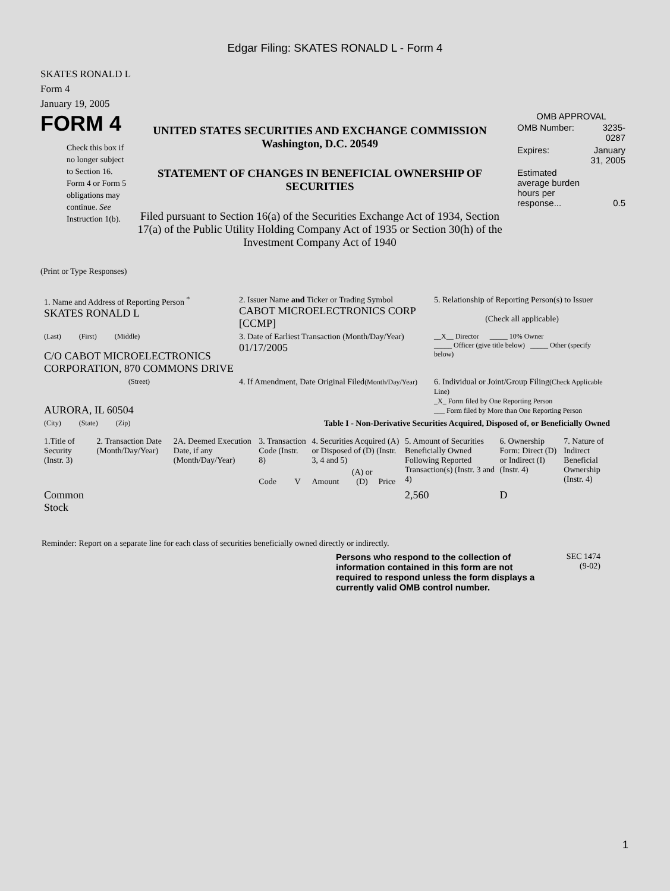Edgar Filing: SKATES RONALD L - Form 4
SKATES RONALD L
Form 4
January 19, 2005
FORM 4
Check this box if no longer subject to Section 16. Form 4 or Form 5 obligations may continue. See Instruction 1(b).
UNITED STATES SECURITIES AND EXCHANGE COMMISSION
Washington, D.C. 20549
STATEMENT OF CHANGES IN BENEFICIAL OWNERSHIP OF SECURITIES
Filed pursuant to Section 16(a) of the Securities Exchange Act of 1934, Section 17(a) of the Public Utility Holding Company Act of 1935 or Section 30(h) of the Investment Company Act of 1940
OMB APPROVAL
| OMB Number: | 3235-0287 |
| Expires: | January 31, 2005 |
| Estimated average burden hours per response... | 0.5 |
(Print or Type Responses)
| 1. Name and Address of Reporting Person <sup>*</sup> SKATES RONALD L | 2. Issuer Name and Ticker or Trading Symbol CABOT MICROELECTRONICS CORP [CCMP] | 5. Relationship of Reporting Person(s) to Issuer (Check all applicable) |
| (Last) (First) (Middle) C/O CABOT MICROELECTRONICS CORPORATION, 870 COMMONS DRIVE | 3. Date of Earliest Transaction (Month/Day/Year) 01/17/2005 | __X__ Director _____ 10% Owner _____ Officer (give title below) _____ Other (specify below) |
| (Street) AURORA, IL 60504 | 4. If Amendment, Date Original Filed (Month/Day/Year) | 6. Individual or Joint/Group Filing (Check Applicable Line) _X_ Form filed by One Reporting Person ___ Form filed by More than One Reporting Person |
| (City) (State) (Zip) | Table I - Non-Derivative Securities Acquired, Disposed of, or Beneficially Owned | |
| 1.Title of Security (Instr. 3) | 2. Transaction Date (Month/Day/Year) | 2A. Deemed Execution Date, if any (Month/Day/Year) | 3. Transaction Code (Instr. 8) | | 4. Securities Acquired (A) or Disposed of (D) (Instr. 3, 4 and 5) | | | 5. Amount of Securities Beneficially Owned Following Reported Transaction(s) (Instr. 3 and 4) | 6. Ownership Form: Direct (D) or Indirect (I) (Instr. 4) | 7. Nature of Indirect Beneficial Ownership (Instr. 4) |
| | | | Code | V | Amount | (A) or (D) | Price | | | |
| Common Stock | | | | | | | | 2,560 | D | |
Reminder: Report on a separate line for each class of securities beneficially owned directly or indirectly.
Persons who respond to the collection of information contained in this form are not required to respond unless the form displays a currently valid OMB control number.
SEC 1474
(9-02)
1